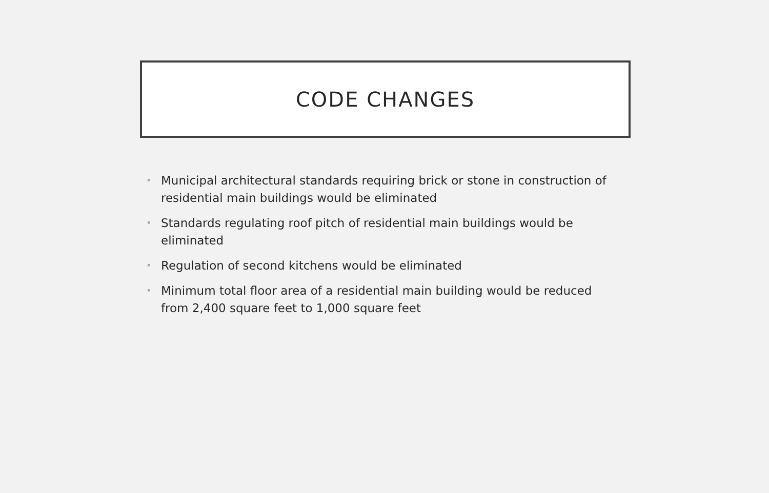CODE CHANGES
• Municipal architectural standards requiring brick or stone in construction of residential main buildings would be eliminated
• Standards regulating roof pitch of residential main buildings would be eliminated
• Regulation of second kitchens would be eliminated
• Minimum total floor area of a residential main building would be reduced from 2,400 square feet to 1,000 square feet